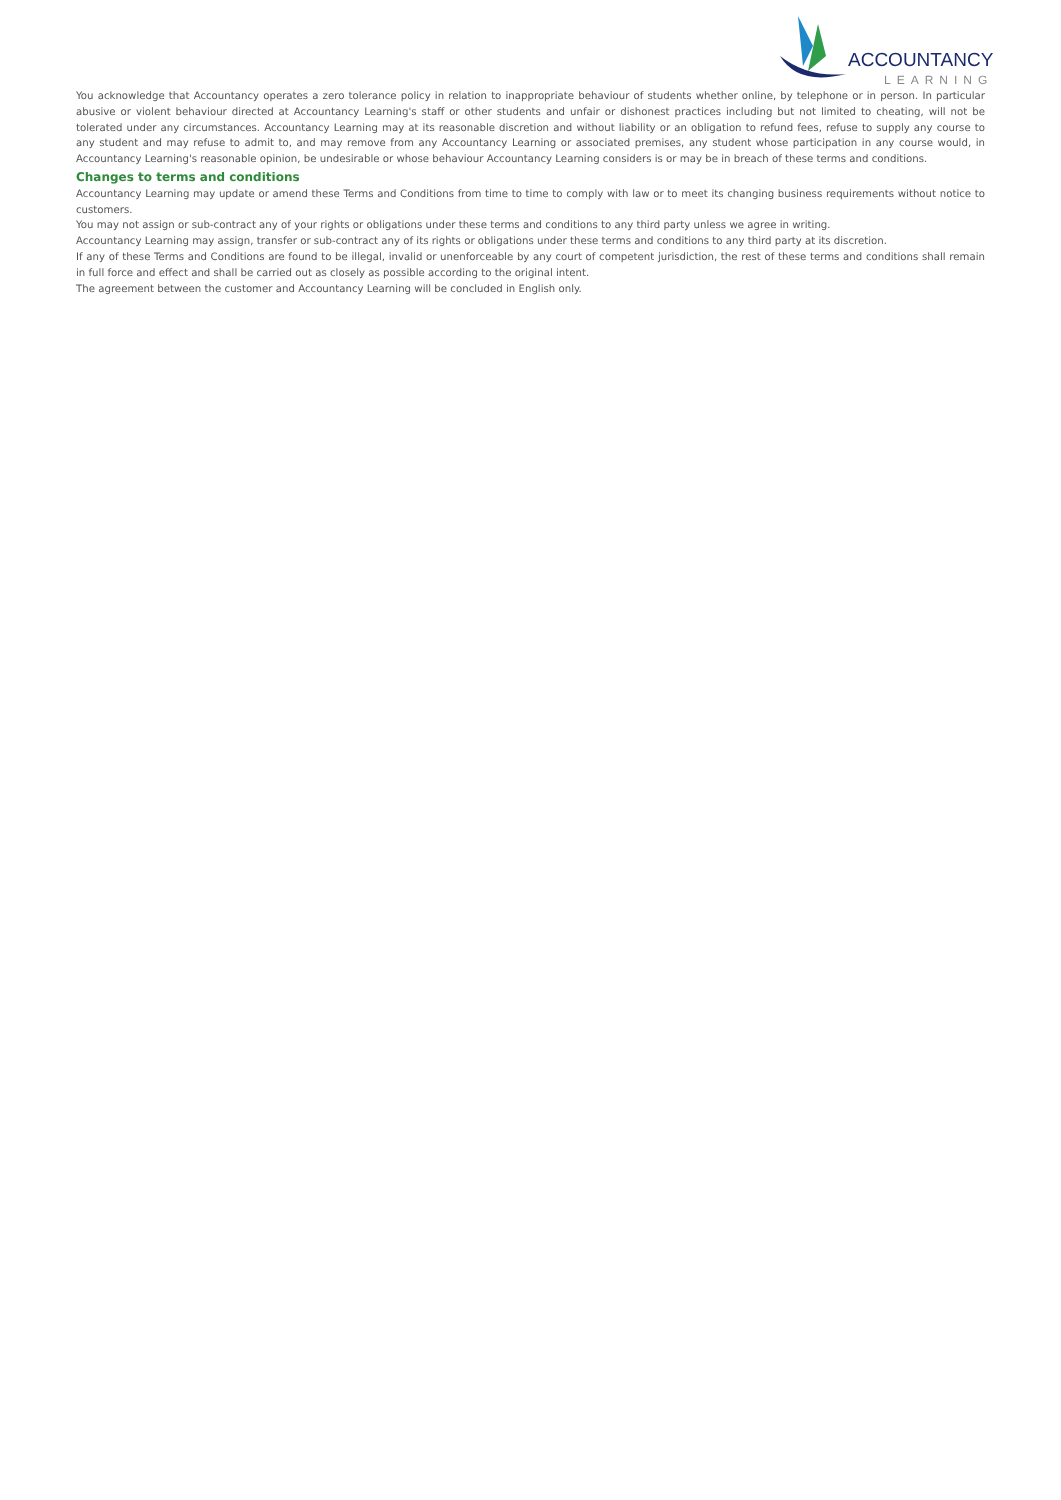ACCOUNTANCY
LEARNING
You acknowledge that Accountancy operates a zero tolerance policy in relation to inappropriate behaviour of students whether online, by telephone or in person. In particular abusive or violent behaviour directed at Accountancy Learning's staff or other students and unfair or dishonest practices including but not limited to cheating, will not be tolerated under any circumstances. Accountancy Learning may at its reasonable discretion and without liability or an obligation to refund fees, refuse to supply any course to any student and may refuse to admit to, and may remove from any Accountancy Learning or associated premises, any student whose participation in any course would, in Accountancy Learning's reasonable opinion, be undesirable or whose behaviour Accountancy Learning considers is or may be in breach of these terms and conditions.
Changes to terms and conditions
Accountancy Learning may update or amend these Terms and Conditions from time to time to comply with law or to meet its changing business requirements without notice to customers.
You may not assign or sub-contract any of your rights or obligations under these terms and conditions to any third party unless we agree in writing.
Accountancy Learning may assign, transfer or sub-contract any of its rights or obligations under these terms and conditions to any third party at its discretion.
If any of these Terms and Conditions are found to be illegal, invalid or unenforceable by any court of competent jurisdiction, the rest of these terms and conditions shall remain in full force and effect and shall be carried out as closely as possible according to the original intent.
The agreement between the customer and Accountancy Learning will be concluded in English only.